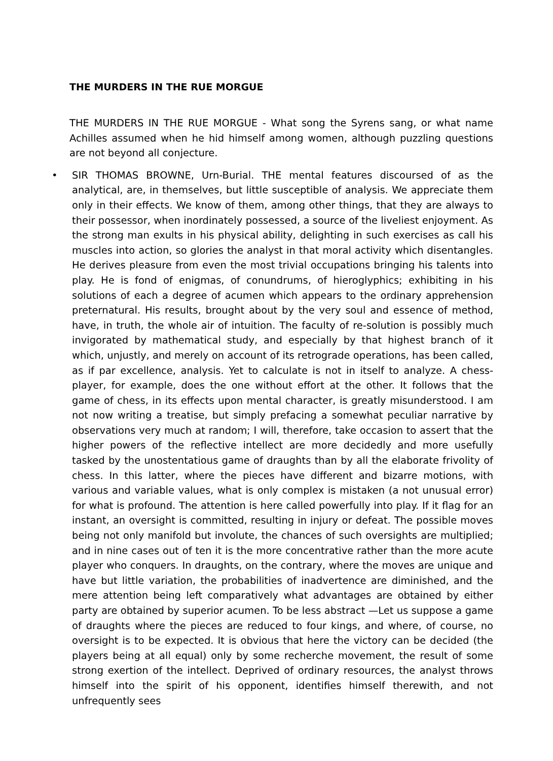THE MURDERS IN THE RUE MORGUE
THE MURDERS IN THE RUE MORGUE - What song the Syrens sang, or what name Achilles assumed when he hid himself among women, although puzzling questions are not beyond all conjecture.
• SIR THOMAS BROWNE, Urn-Burial. THE mental features discoursed of as the analytical, are, in themselves, but little susceptible of analysis. We appreciate them only in their effects. We know of them, among other things, that they are always to their possessor, when inordinately possessed, a source of the liveliest enjoyment. As the strong man exults in his physical ability, delighting in such exercises as call his muscles into action, so glories the analyst in that moral activity which disentangles. He derives pleasure from even the most trivial occupations bringing his talents into play. He is fond of enigmas, of conundrums, of hieroglyphics; exhibiting in his solutions of each a degree of acumen which appears to the ordinary apprehension preternatural. His results, brought about by the very soul and essence of method, have, in truth, the whole air of intuition. The faculty of re-solution is possibly much invigorated by mathematical study, and especially by that highest branch of it which, unjustly, and merely on account of its retrograde operations, has been called, as if par excellence, analysis. Yet to calculate is not in itself to analyze. A chess-player, for example, does the one without effort at the other. It follows that the game of chess, in its effects upon mental character, is greatly misunderstood. I am not now writing a treatise, but simply prefacing a somewhat peculiar narrative by observations very much at random; I will, therefore, take occasion to assert that the higher powers of the reflective intellect are more decidedly and more usefully tasked by the unostentatious game of draughts than by all the elaborate frivolity of chess. In this latter, where the pieces have different and bizarre motions, with various and variable values, what is only complex is mistaken (a not unusual error) for what is profound. The attention is here called powerfully into play. If it flag for an instant, an oversight is committed, resulting in injury or defeat. The possible moves being not only manifold but involute, the chances of such oversights are multiplied; and in nine cases out of ten it is the more concentrative rather than the more acute player who conquers. In draughts, on the contrary, where the moves are unique and have but little variation, the probabilities of inadvertence are diminished, and the mere attention being left comparatively what advantages are obtained by either party are obtained by superior acumen. To be less abstract —Let us suppose a game of draughts where the pieces are reduced to four kings, and where, of course, no oversight is to be expected. It is obvious that here the victory can be decided (the players being at all equal) only by some recherche movement, the result of some strong exertion of the intellect. Deprived of ordinary resources, the analyst throws himself into the spirit of his opponent, identifies himself therewith, and not unfrequently sees